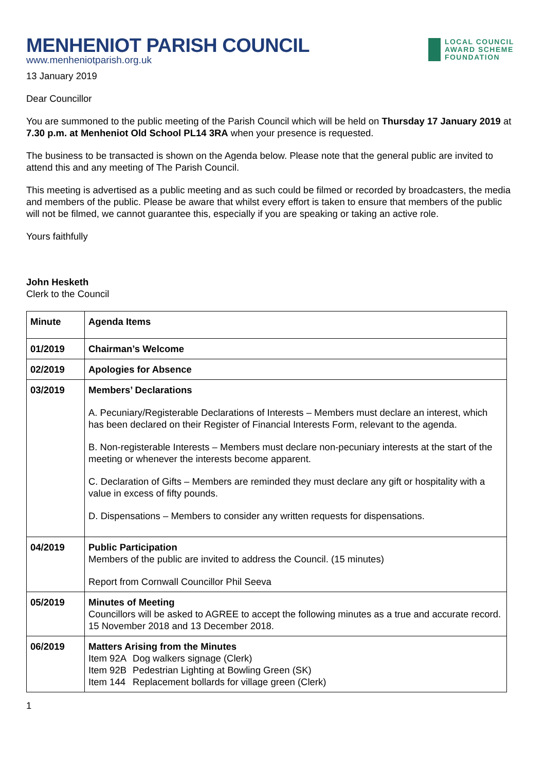MENHENIOT PARISH COUNCIL
www.menheniotparish.org.uk
LOCAL COUNCIL
AWARD SCHEME
FOUNDATION
13 January 2019
Dear Councillor
You are summoned to the public meeting of the Parish Council which will be held on Thursday 17 January 2019 at 7.30 p.m. at Menheniot Old School PL14 3RA when your presence is requested.
The business to be transacted is shown on the Agenda below. Please note that the general public are invited to attend this and any meeting of The Parish Council.
This meeting is advertised as a public meeting and as such could be filmed or recorded by broadcasters, the media and members of the public. Please be aware that whilst every effort is taken to ensure that members of the public will not be filmed, we cannot guarantee this, especially if you are speaking or taking an active role.
Yours faithfully
John Hesketh
Clerk to the Council
| Minute | Agenda Items |
| 01/2019 | Chairman’s Welcome |
| 02/2019 | Apologies for Absence |
| 03/2019 | Members’ Declarations A. Pecuniary/Registerable Declarations of Interests – Members must declare an interest, which has been declared on their Register of Financial Interests Form, relevant to the agenda. B. Non-registerable Interests – Members must declare non-pecuniary interests at the start of the meeting or whenever the interests become apparent. C. Declaration of Gifts – Members are reminded they must declare any gift or hospitality with a value in excess of fifty pounds. D. Dispensations – Members to consider any written requests for dispensations. |
| 04/2019 | Public Participation Members of the public are invited to address the Council. (15 minutes) Report from Cornwall Councillor Phil Seeva |
| 05/2019 | Minutes of Meeting Councillors will be asked to AGREE to accept the following minutes as a true and accurate record. 15 November 2018 and 13 December 2018. |
| 06/2019 | Matters Arising from the Minutes / Item 92A / Dog walkers signage (Clerk) / / Item 92B / Pedestrian Lighting at Bowling Green (SK) / / Item 144 / Replacement bollards for village green (Clerk) / |
1